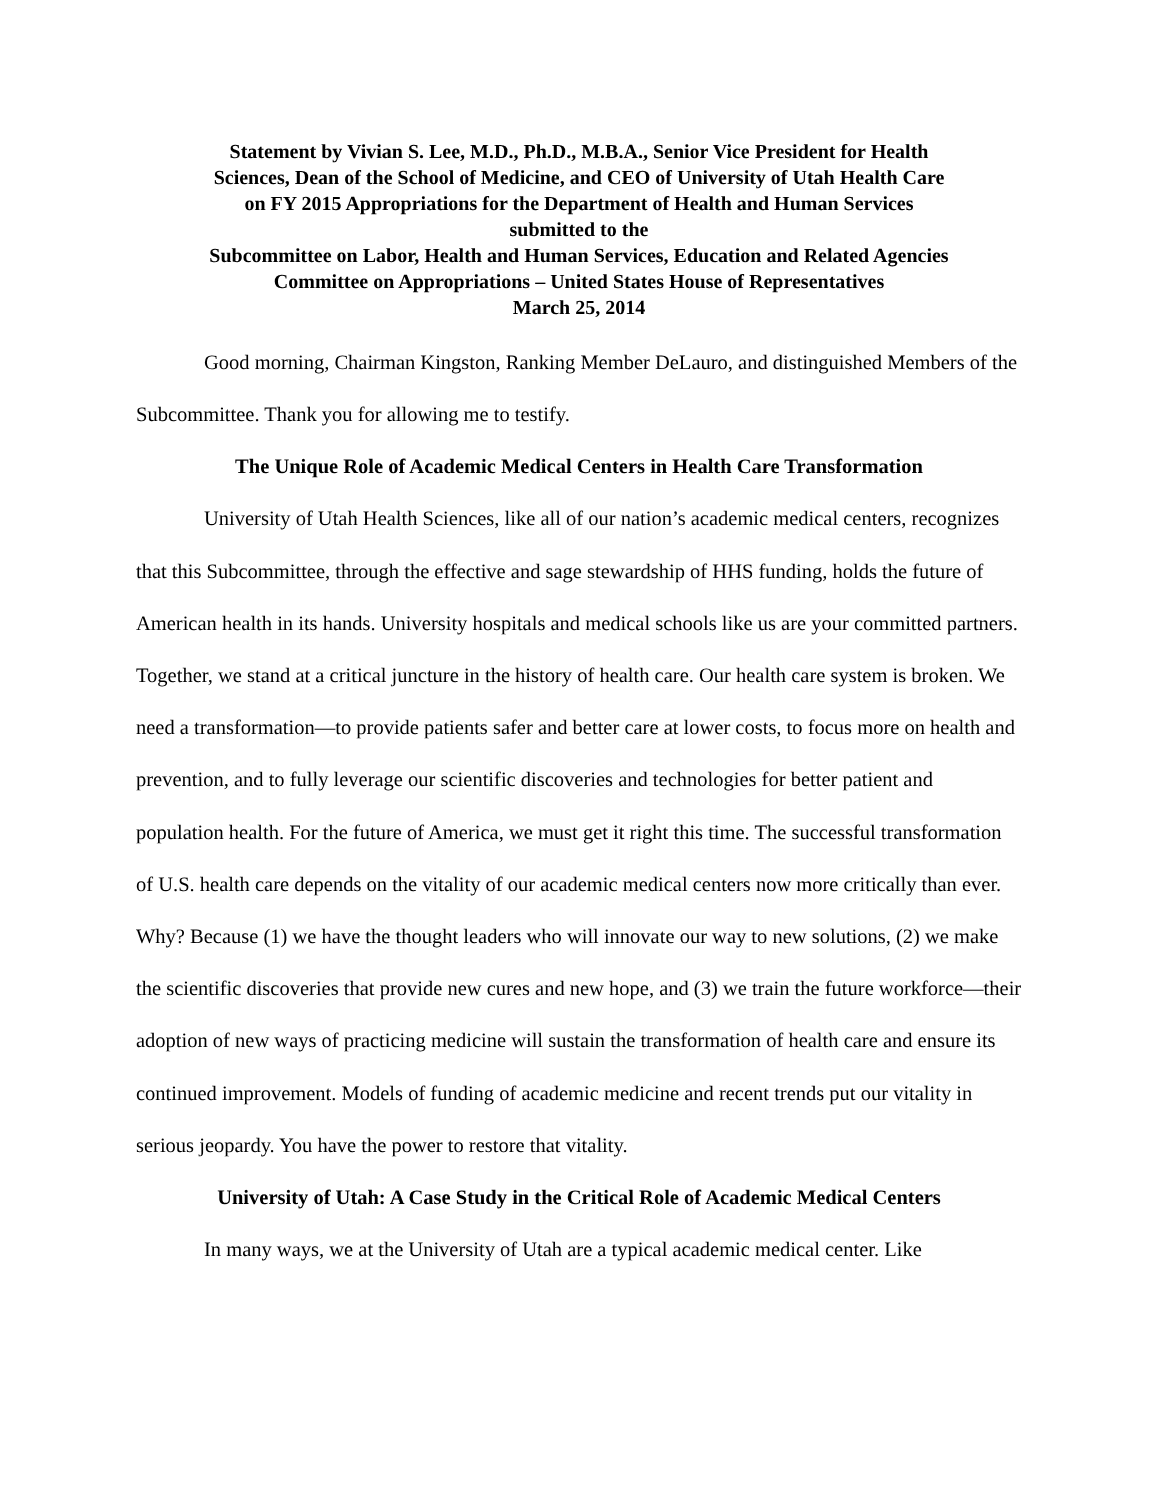Statement by Vivian S. Lee, M.D., Ph.D., M.B.A., Senior Vice President for Health
Sciences, Dean of the School of Medicine, and CEO of University of Utah Health Care
on FY 2015 Appropriations for the Department of Health and Human Services
submitted to the
Subcommittee on Labor, Health and Human Services, Education and Related Agencies
Committee on Appropriations – United States House of Representatives
March 25, 2014
Good morning, Chairman Kingston, Ranking Member DeLauro, and distinguished Members of the Subcommittee. Thank you for allowing me to testify.
The Unique Role of Academic Medical Centers in Health Care Transformation
University of Utah Health Sciences, like all of our nation’s academic medical centers, recognizes that this Subcommittee, through the effective and sage stewardship of HHS funding, holds the future of American health in its hands. University hospitals and medical schools like us are your committed partners. Together, we stand at a critical juncture in the history of health care. Our health care system is broken. We need a transformation—to provide patients safer and better care at lower costs, to focus more on health and prevention, and to fully leverage our scientific discoveries and technologies for better patient and population health. For the future of America, we must get it right this time. The successful transformation of U.S. health care depends on the vitality of our academic medical centers now more critically than ever. Why? Because (1) we have the thought leaders who will innovate our way to new solutions, (2) we make the scientific discoveries that provide new cures and new hope, and (3) we train the future workforce—their adoption of new ways of practicing medicine will sustain the transformation of health care and ensure its continued improvement. Models of funding of academic medicine and recent trends put our vitality in serious jeopardy. You have the power to restore that vitality.
University of Utah: A Case Study in the Critical Role of Academic Medical Centers
In many ways, we at the University of Utah are a typical academic medical center. Like